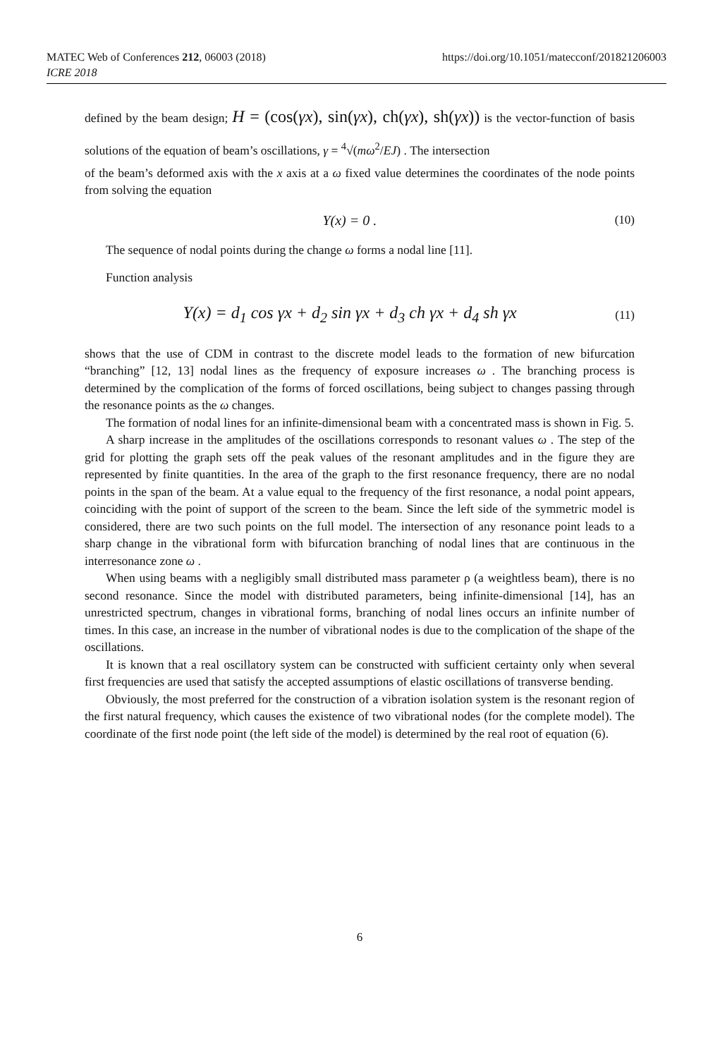MATEC Web of Conferences 212, 06003 (2018)
ICRE 2018
https://doi.org/10.1051/matecconf/201821206003
defined by the beam design; H = (cos(γx), sin(γx), ch(γx), sh(γx)) is the vector-function of basis solutions of the equation of beam’s oscillations, γ = <sup>4</sup>√(mω<sup>2</sup>/EJ) . The intersection
of the beam’s deformed axis with the x axis at a ω fixed value determines the coordinates of the node points from solving the equation
Y(x) = 0 . (10)
The sequence of nodal points during the change ω forms a nodal line [11].
Function analysis
Y(x) = d<sub>1</sub> cos γx + d<sub>2</sub> sin γx + d<sub>3</sub> ch γx + d<sub>4</sub> sh γx (11)
shows that the use of CDM in contrast to the discrete model leads to the formation of new bifurcation “branching” [12, 13] nodal lines as the frequency of exposure increases ω . The branching process is determined by the complication of the forms of forced oscillations, being subject to changes passing through the resonance points as the ω changes.
The formation of nodal lines for an infinite-dimensional beam with a concentrated mass is shown in Fig. 5.
A sharp increase in the amplitudes of the oscillations corresponds to resonant values ω . The step of the grid for plotting the graph sets off the peak values of the resonant amplitudes and in the figure they are represented by finite quantities. In the area of the graph to the first resonance frequency, there are no nodal points in the span of the beam. At a value equal to the frequency of the first resonance, a nodal point appears, coinciding with the point of support of the screen to the beam. Since the left side of the symmetric model is considered, there are two such points on the full model. The intersection of any resonance point leads to a sharp change in the vibrational form with bifurcation branching of nodal lines that are continuous in the interresonance zone ω .
When using beams with a negligibly small distributed mass parameter ρ (a weightless beam), there is no second resonance. Since the model with distributed parameters, being infinite-dimensional [14], has an unrestricted spectrum, changes in vibrational forms, branching of nodal lines occurs an infinite number of times. In this case, an increase in the number of vibrational nodes is due to the complication of the shape of the oscillations.
It is known that a real oscillatory system can be constructed with sufficient certainty only when several first frequencies are used that satisfy the accepted assumptions of elastic oscillations of transverse bending.
Obviously, the most preferred for the construction of a vibration isolation system is the resonant region of the first natural frequency, which causes the existence of two vibrational nodes (for the complete model). The coordinate of the first node point (the left side of the model) is determined by the real root of equation (6).
6